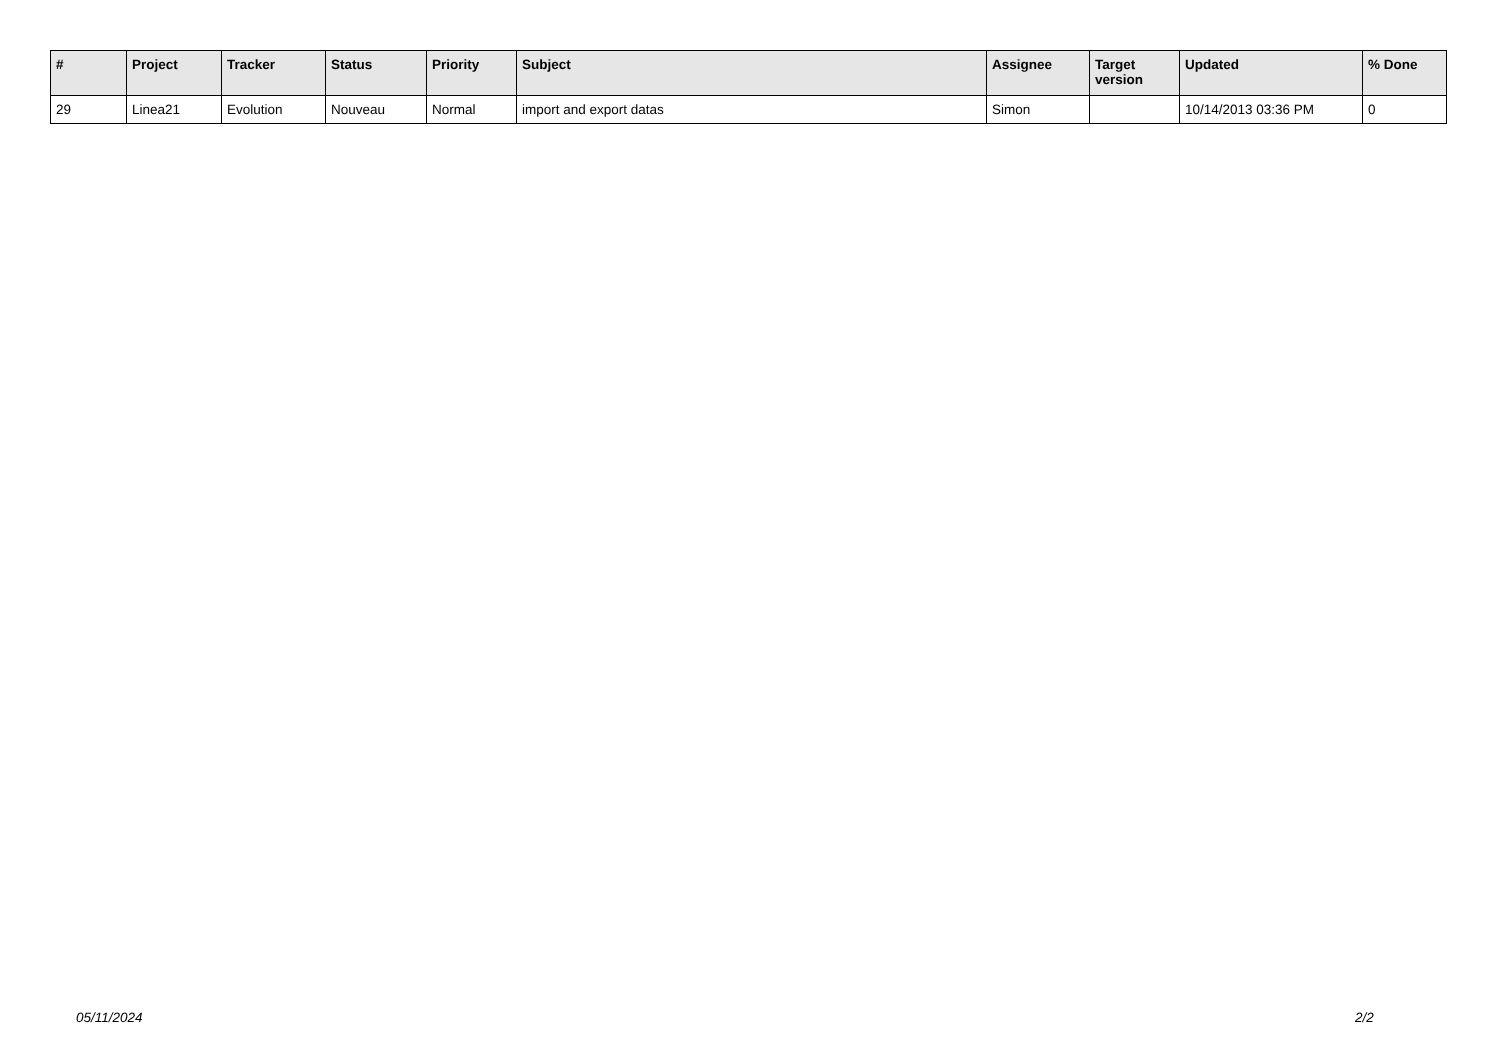| # | Project | Tracker | Status | Priority | Subject | Assignee | Target version | Updated | % Done |
| --- | --- | --- | --- | --- | --- | --- | --- | --- | --- |
| 29 | Linea21 | Evolution | Nouveau | Normal | import and export datas | Simon | | 10/14/2013 03:36 PM | 0 |
05/11/2024 2/2